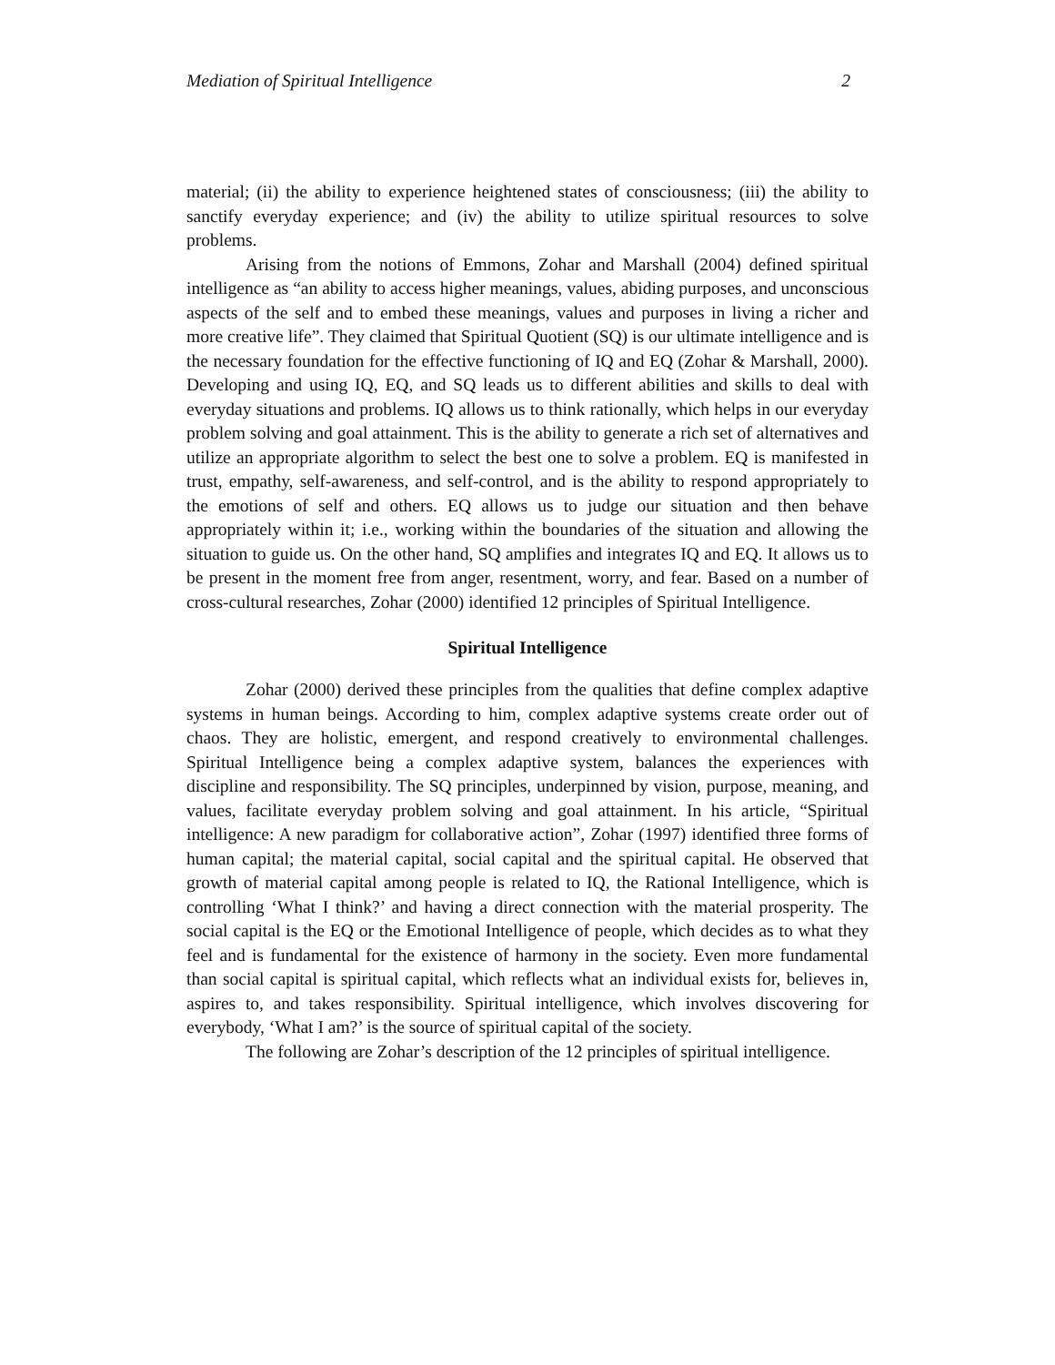Mediation of Spiritual Intelligence 2
material; (ii) the ability to experience heightened states of consciousness; (iii) the ability to sanctify everyday experience; and (iv) the ability to utilize spiritual resources to solve problems.
Arising from the notions of Emmons, Zohar and Marshall (2004) defined spiritual intelligence as “an ability to access higher meanings, values, abiding purposes, and unconscious aspects of the self and to embed these meanings, values and purposes in living a richer and more creative life”. They claimed that Spiritual Quotient (SQ) is our ultimate intelligence and is the necessary foundation for the effective functioning of IQ and EQ (Zohar & Marshall, 2000). Developing and using IQ, EQ, and SQ leads us to different abilities and skills to deal with everyday situations and problems. IQ allows us to think rationally, which helps in our everyday problem solving and goal attainment. This is the ability to generate a rich set of alternatives and utilize an appropriate algorithm to select the best one to solve a problem. EQ is manifested in trust, empathy, self-awareness, and self-control, and is the ability to respond appropriately to the emotions of self and others. EQ allows us to judge our situation and then behave appropriately within it; i.e., working within the boundaries of the situation and allowing the situation to guide us. On the other hand, SQ amplifies and integrates IQ and EQ. It allows us to be present in the moment free from anger, resentment, worry, and fear. Based on a number of cross-cultural researches, Zohar (2000) identified 12 principles of Spiritual Intelligence.
Spiritual Intelligence
Zohar (2000) derived these principles from the qualities that define complex adaptive systems in human beings. According to him, complex adaptive systems create order out of chaos. They are holistic, emergent, and respond creatively to environmental challenges. Spiritual Intelligence being a complex adaptive system, balances the experiences with discipline and responsibility. The SQ principles, underpinned by vision, purpose, meaning, and values, facilitate everyday problem solving and goal attainment. In his article, “Spiritual intelligence: A new paradigm for collaborative action”, Zohar (1997) identified three forms of human capital; the material capital, social capital and the spiritual capital. He observed that growth of material capital among people is related to IQ, the Rational Intelligence, which is controlling ‘What I think?’ and having a direct connection with the material prosperity. The social capital is the EQ or the Emotional Intelligence of people, which decides as to what they feel and is fundamental for the existence of harmony in the society. Even more fundamental than social capital is spiritual capital, which reflects what an individual exists for, believes in, aspires to, and takes responsibility. Spiritual intelligence, which involves discovering for everybody, ‘What I am?’ is the source of spiritual capital of the society.
The following are Zohar’s description of the 12 principles of spiritual intelligence.